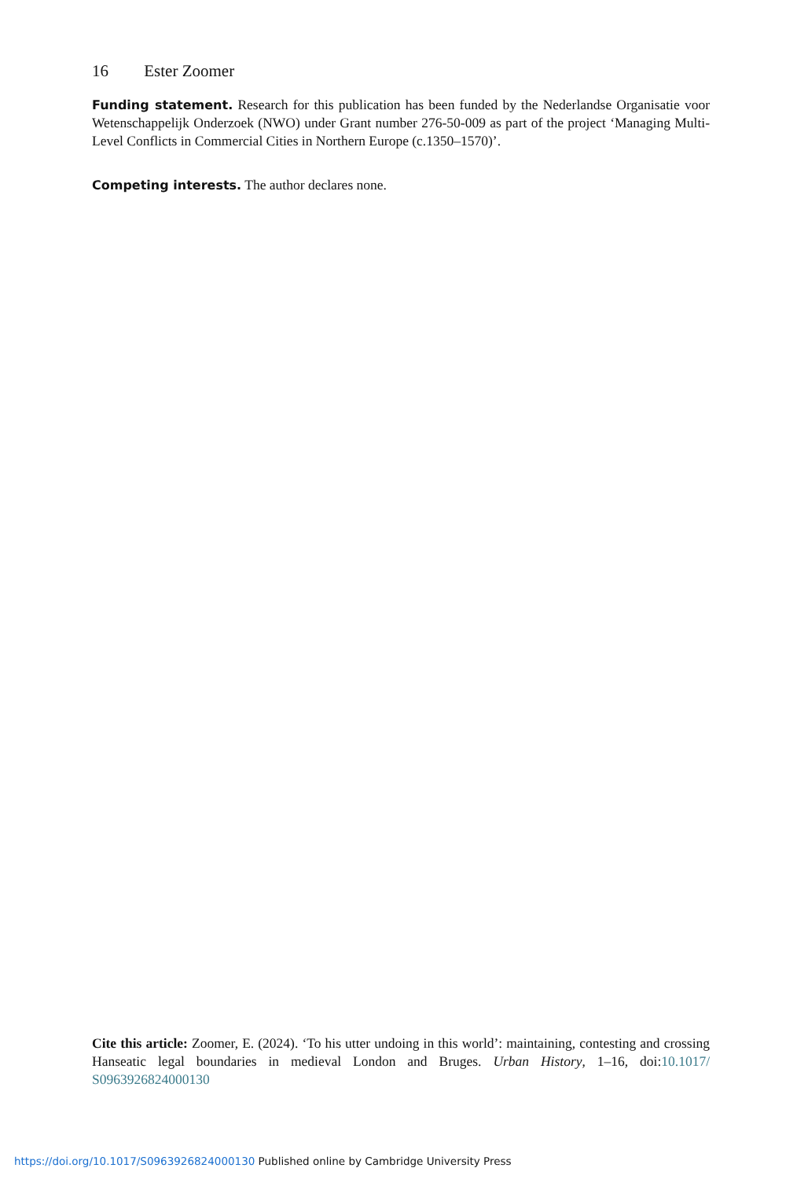16 Ester Zoomer
Funding statement. Research for this publication has been funded by the Nederlandse Organisatie voor Wetenschappelijk Onderzoek (NWO) under Grant number 276-50-009 as part of the project ‘Managing Multi-Level Conflicts in Commercial Cities in Northern Europe (c.1350–1570)’.
Competing interests. The author declares none.
Cite this article: Zoomer, E. (2024). ‘To his utter undoing in this world’: maintaining, contesting and crossing Hanseatic legal boundaries in medieval London and Bruges. Urban History, 1–16, doi:10.1017/ S0963926824000130
https://doi.org/10.1017/S0963926824000130 Published online by Cambridge University Press